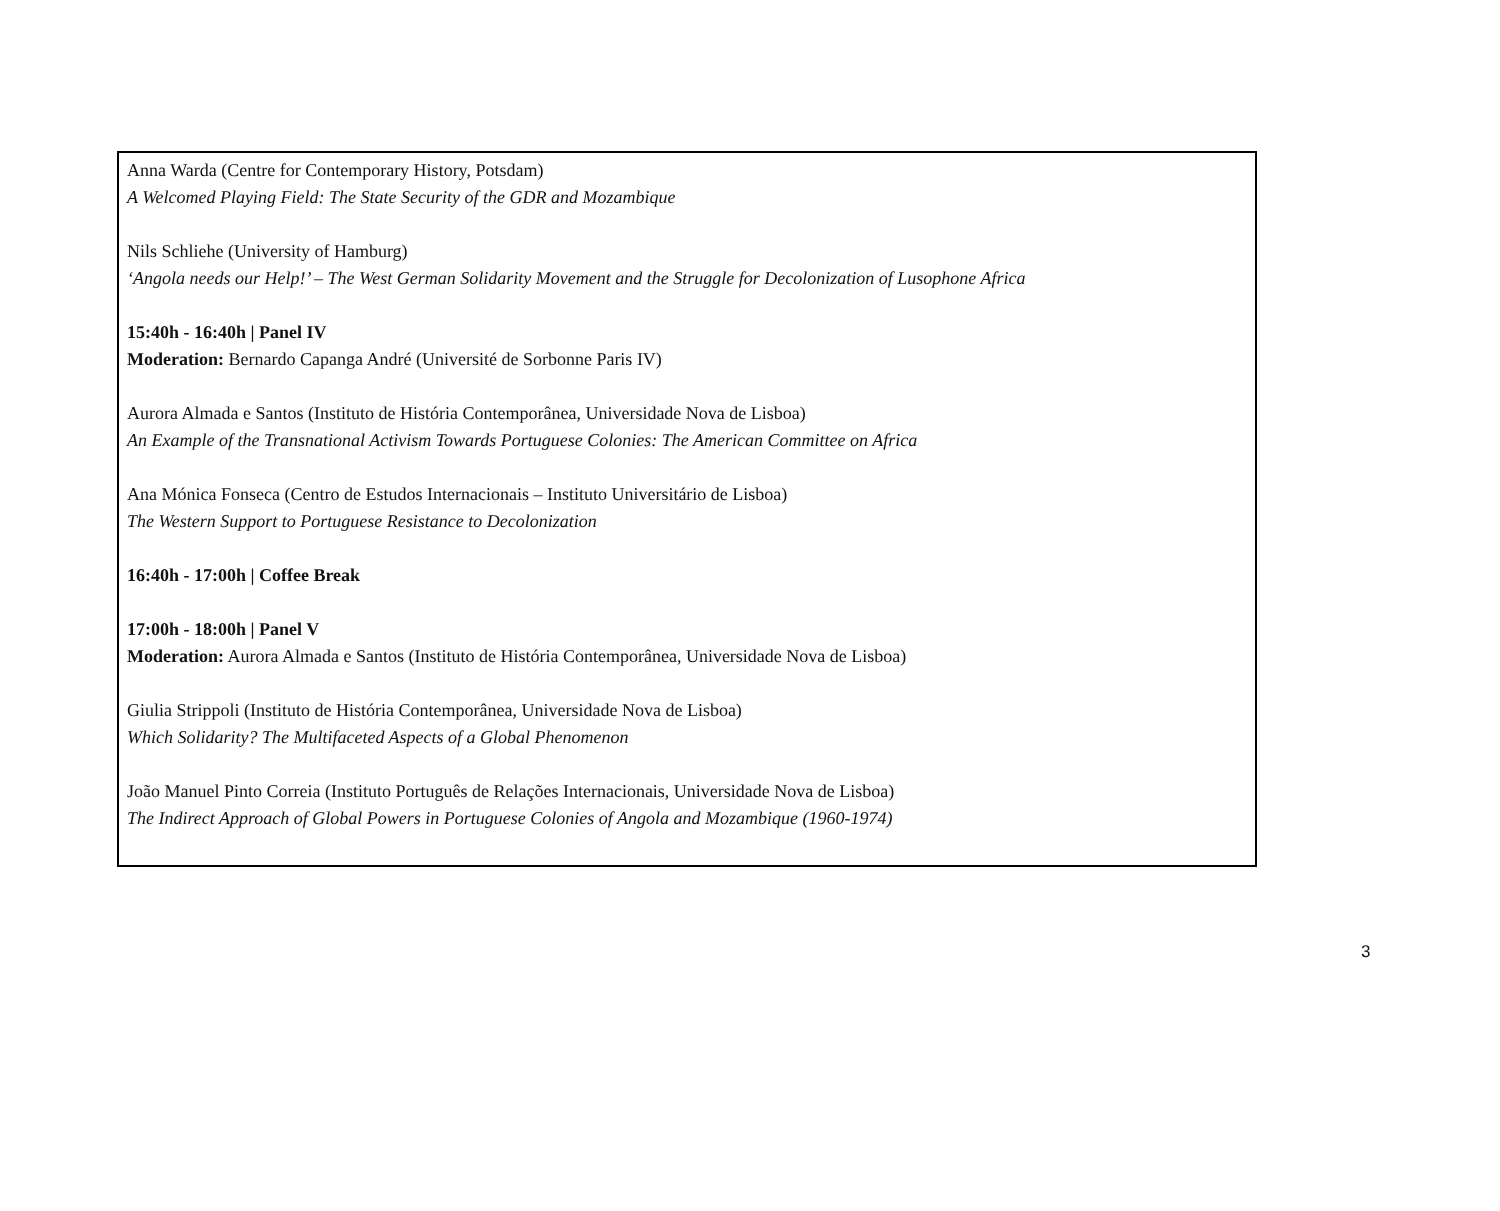Anna Warda (Centre for Contemporary History, Potsdam)
A Welcomed Playing Field: The State Security of the GDR and Mozambique
Nils Schliehe (University of Hamburg)
‘Angola needs our Help!’ – The West German Solidarity Movement and the Struggle for Decolonization of Lusophone Africa
15:40h - 16:40h | Panel IV
Moderation: Bernardo Capanga André (Université de Sorbonne Paris IV)
Aurora Almada e Santos (Instituto de História Contemporânea, Universidade Nova de Lisboa)
An Example of the Transnational Activism Towards Portuguese Colonies: The American Committee on Africa
Ana Mónica Fonseca (Centro de Estudos Internacionais – Instituto Universitário de Lisboa)
The Western Support to Portuguese Resistance to Decolonization
16:40h - 17:00h | Coffee Break
17:00h - 18:00h | Panel V
Moderation: Aurora Almada e Santos (Instituto de História Contemporânea, Universidade Nova de Lisboa)
Giulia Strippoli (Instituto de História Contemporânea, Universidade Nova de Lisboa)
Which Solidarity? The Multifaceted Aspects of a Global Phenomenon
João Manuel Pinto Correia (Instituto Português de Relações Internacionais, Universidade Nova de Lisboa)
The Indirect Approach of Global Powers in Portuguese Colonies of Angola and Mozambique (1960-1974)
3